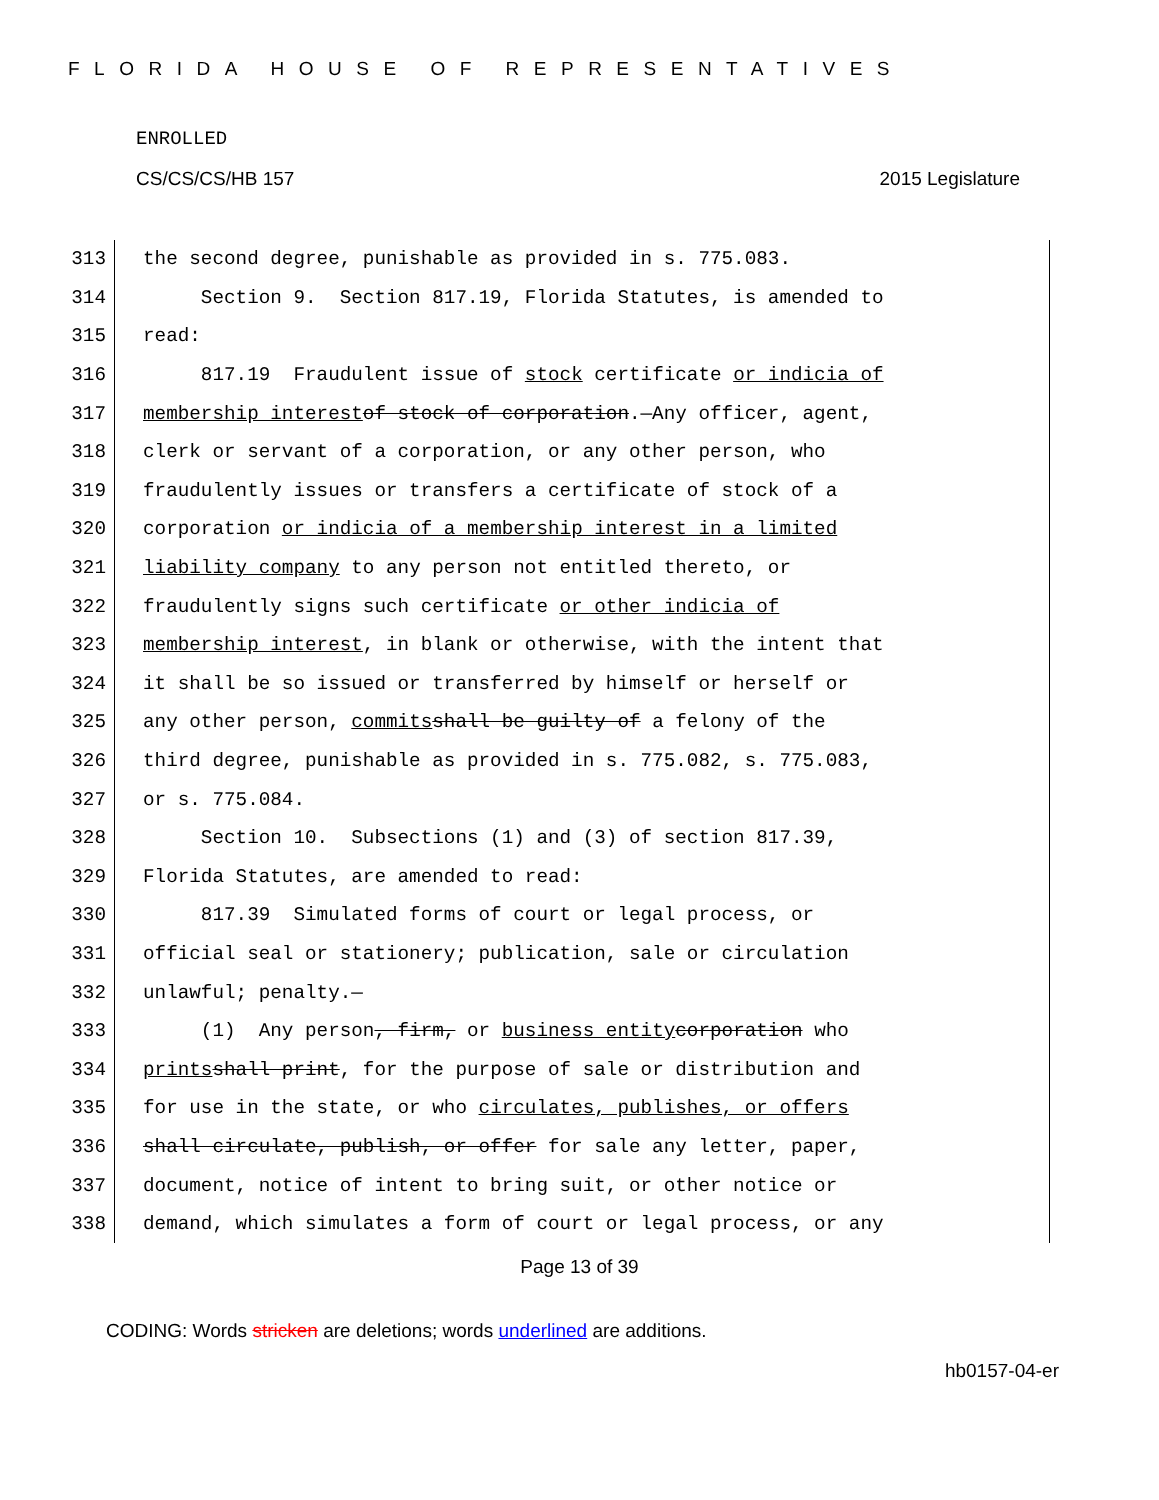FLORIDA HOUSE OF REPRESENTATIVES
ENROLLED
CS/CS/CS/HB 157 2015 Legislature
313 the second degree, punishable as provided in s. 775.083.
314 Section 9. Section 817.19, Florida Statutes, is amended to
315 read:
316 817.19 Fraudulent issue of stock certificate or indicia of
317 membership interest of stock of corporation.—Any officer, agent,
318 clerk or servant of a corporation, or any other person, who
319 fraudulently issues or transfers a certificate of stock of a
320 corporation or indicia of a membership interest in a limited
321 liability company to any person not entitled thereto, or
322 fraudulently signs such certificate or other indicia of
323 membership interest, in blank or otherwise, with the intent that
324 it shall be so issued or transferred by himself or herself or
325 any other person, commits shall be guilty of a felony of the
326 third degree, punishable as provided in s. 775.082, s. 775.083,
327 or s. 775.084.
328 Section 10. Subsections (1) and (3) of section 817.39,
329 Florida Statutes, are amended to read:
330 817.39 Simulated forms of court or legal process, or
331 official seal or stationery; publication, sale or circulation
332 unlawful; penalty.—
333 (1) Any person, firm, or business entity corporation who
334 prints shall print, for the purpose of sale or distribution and
335 for use in the state, or who circulates, publishes, or offers
336 shall circulate, publish, or offer for sale any letter, paper,
337 document, notice of intent to bring suit, or other notice or
338 demand, which simulates a form of court or legal process, or any
Page 13 of 39
CODING: Words stricken are deletions; words underlined are additions.
hb0157-04-er